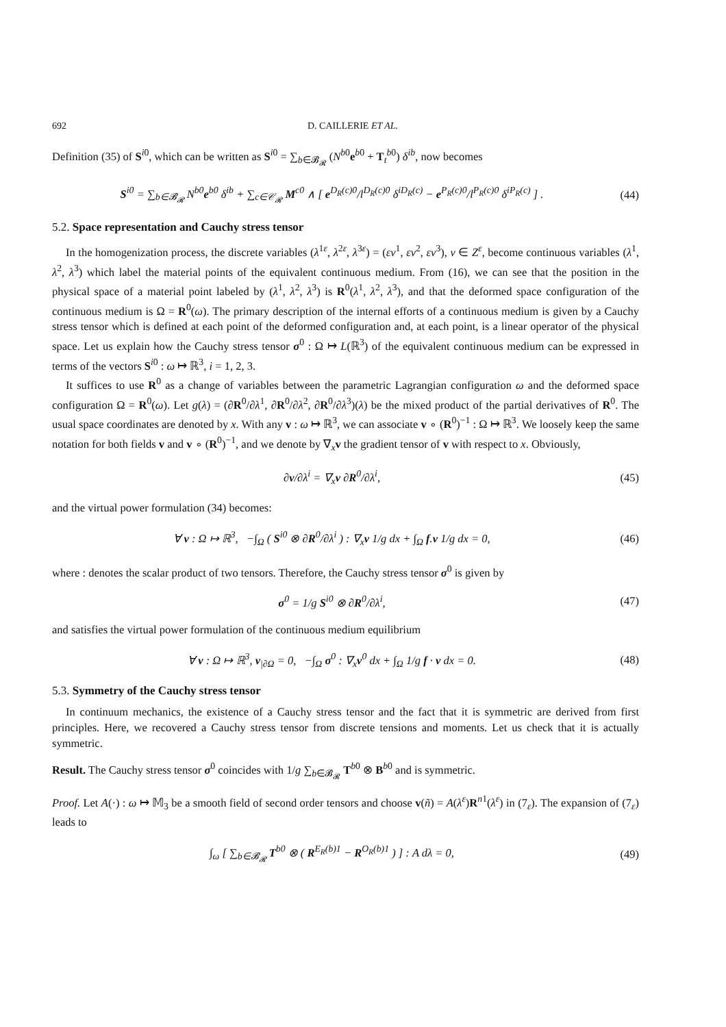692 D. CAILLERIE ET AL.
Definition (35) of S<sup>i0</sup>, which can be written as S<sup>i0</sup> = ∑<sub>b∈𝓑<sub>𝓡</sub></sub> (N<sup>b0</sup>e<sup>b0</sup> + T<sub>t</sub><sup>b0</sup>) δ<sup>ib</sup>, now becomes
S<sup>i0</sup> = ∑<sub>b∈𝓑<sub>𝓡</sub></sub> N<sup>b0</sup>e<sup>b0</sup> δ<sup>ib</sup> + ∑<sub>c∈𝒞<sub>𝓡</sub></sub> M<sup>c0</sup> ∧ [ e<sup>D<sub>R</sub>(c)0</sup>/l<sup>D<sub>R</sub>(c)0</sup> δ<sup>iD<sub>R</sub>(c)</sup> − e<sup>P<sub>R</sub>(c)0</sup>/l<sup>P<sub>R</sub>(c)0</sup> δ<sup>iP<sub>R</sub>(c)</sup> ] .
(44)
5.2. Space representation and Cauchy stress tensor
In the homogenization process, the discrete variables (λ<sup>1ε</sup>, λ<sup>2ε</sup>, λ<sup>3ε</sup>) = (εν<sup>1</sup>, εν<sup>2</sup>, εν<sup>3</sup>), ν ∈ Z<sup>ε</sup>, become continuous variables (λ<sup>1</sup>, λ<sup>2</sup>, λ<sup>3</sup>) which label the material points of the equivalent continuous medium. From (16), we can see that the position in the physical space of a material point labeled by (λ<sup>1</sup>, λ<sup>2</sup>, λ<sup>3</sup>) is R<sup>0</sup>(λ<sup>1</sup>, λ<sup>2</sup>, λ<sup>3</sup>), and that the deformed space configuration of the continuous medium is Ω = R<sup>0</sup>(ω). The primary description of the internal efforts of a continuous medium is given by a Cauchy stress tensor which is defined at each point of the deformed configuration and, at each point, is a linear operator of the physical space. Let us explain how the Cauchy stress tensor σ<sup>0</sup> : Ω ↦ L(ℝ<sup>3</sup>) of the equivalent continuous medium can be expressed in terms of the vectors S<sup>i0</sup> : ω ↦ ℝ<sup>3</sup>, i = 1, 2, 3.
It suffices to use R<sup>0</sup> as a change of variables between the parametric Lagrangian configuration ω and the deformed space configuration Ω = R<sup>0</sup>(ω). Let g(λ) = (∂R<sup>0</sup>/∂λ<sup>1</sup>, ∂R<sup>0</sup>/∂λ<sup>2</sup>, ∂R<sup>0</sup>/∂λ<sup>3</sup>)(λ) be the mixed product of the partial derivatives of R<sup>0</sup>. The usual space coordinates are denoted by x. With any v : ω ↦ ℝ<sup>3</sup>, we can associate v ∘ (R<sup>0</sup>)<sup>−1</sup> : Ω ↦ ℝ<sup>3</sup>. We loosely keep the same notation for both fields v and v ∘ (R<sup>0</sup>)<sup>−1</sup>, and we denote by ∇<sub>x</sub>v the gradient tensor of v with respect to x. Obviously,
∂v/∂λ<sup>i</sup> = ∇<sub>x</sub>v ∂R<sup>0</sup>/∂λ<sup>i</sup>, (45)
and the virtual power formulation (34) becomes:
∀ v : Ω ↦ ℝ<sup>3</sup>, −∫<sub>Ω</sub> ( S<sup>i0</sup> ⊗ ∂R<sup>0</sup>/∂λ<sup>i</sup> ) : ∇<sub>x</sub>v 1/g dx + ∫<sub>Ω</sub> f.v 1/g dx = 0,
(46)
where : denotes the scalar product of two tensors. Therefore, the Cauchy stress tensor σ<sup>0</sup> is given by
σ<sup>0</sup> = 1/g S<sup>i0</sup> ⊗ ∂R<sup>0</sup>/∂λ<sup>i</sup>, (47)
and satisfies the virtual power formulation of the continuous medium equilibrium
∀ v : Ω ↦ ℝ<sup>3</sup>, v<sub>|∂Ω</sub> = 0, −∫<sub>Ω</sub> σ<sup>0</sup> : ∇<sub>x</sub>v<sup>0</sup> dx + ∫<sub>Ω</sub> 1/g f · v dx = 0.
(48)
5.3. Symmetry of the Cauchy stress tensor
In continuum mechanics, the existence of a Cauchy stress tensor and the fact that it is symmetric are derived from first principles. Here, we recovered a Cauchy stress tensor from discrete tensions and moments. Let us check that it is actually symmetric.
Result. The Cauchy stress tensor σ<sup>0</sup> coincides with 1/g ∑<sub>b∈𝓑<sub>𝓡</sub></sub> T<sup>b0</sup> ⊗ B<sup>b0</sup> and is symmetric.
Proof. Let A(·) : ω ↦ 𝕄<sub>3</sub> be a smooth field of second order tensors and choose v(ñ) = A(λ<sup>ε</sup>)R<sup>n1</sup>(λ<sup>ε</sup>) in (7<sub>ε</sub>). The expansion of (7<sub>ε</sub>) leads to
∫<sub>ω</sub> [ ∑<sub>b∈𝓑<sub>𝓡</sub></sub> T<sup>b0</sup> ⊗ ( R<sup>E<sub>R</sub>(b)1</sup> − R<sup>O<sub>R</sub>(b)1</sup> ) ] : A dλ = 0,
(49)